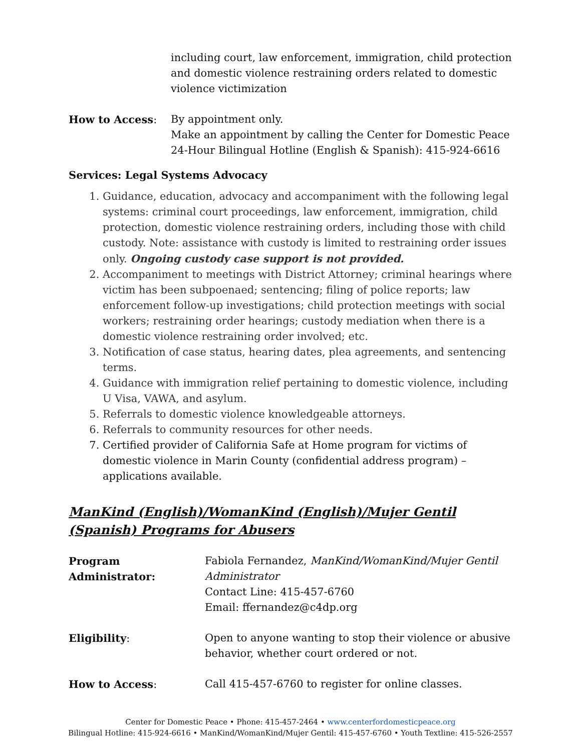including court, law enforcement, immigration, child protection and domestic violence restraining orders related to domestic violence victimization
How to Access: By appointment only.
Make an appointment by calling the Center for Domestic Peace 24-Hour Bilingual Hotline (English & Spanish): 415-924-6616
Services: Legal Systems Advocacy
1. Guidance, education, advocacy and accompaniment with the following legal systems: criminal court proceedings, law enforcement, immigration, child protection, domestic violence restraining orders, including those with child custody. Note: assistance with custody is limited to restraining order issues only. Ongoing custody case support is not provided.
2. Accompaniment to meetings with District Attorney; criminal hearings where victim has been subpoenaed; sentencing; filing of police reports; law enforcement follow-up investigations; child protection meetings with social workers; restraining order hearings; custody mediation when there is a domestic violence restraining order involved; etc.
3. Notification of case status, hearing dates, plea agreements, and sentencing terms.
4. Guidance with immigration relief pertaining to domestic violence, including U Visa, VAWA, and asylum.
5. Referrals to domestic violence knowledgeable attorneys.
6. Referrals to community resources for other needs.
7. Certified provider of California Safe at Home program for victims of domestic violence in Marin County (confidential address program) – applications available.
ManKind (English)/WomanKind (English)/Mujer Gentil (Spanish) Programs for Abusers
Program Administrator:
Fabiola Fernandez, ManKind/WomanKind/Mujer Gentil Administrator
Contact Line: 415-457-6760
Email: ffernandez@c4dp.org
Eligibility: Open to anyone wanting to stop their violence or abusive behavior, whether court ordered or not.
How to Access: Call 415-457-6760 to register for online classes.
Center for Domestic Peace • Phone: 415-457-2464 • www.centerfordomesticpeace.org
Bilingual Hotline: 415-924-6616 • ManKind/WomanKind/Mujer Gentil: 415-457-6760 • Youth Textline: 415-526-2557